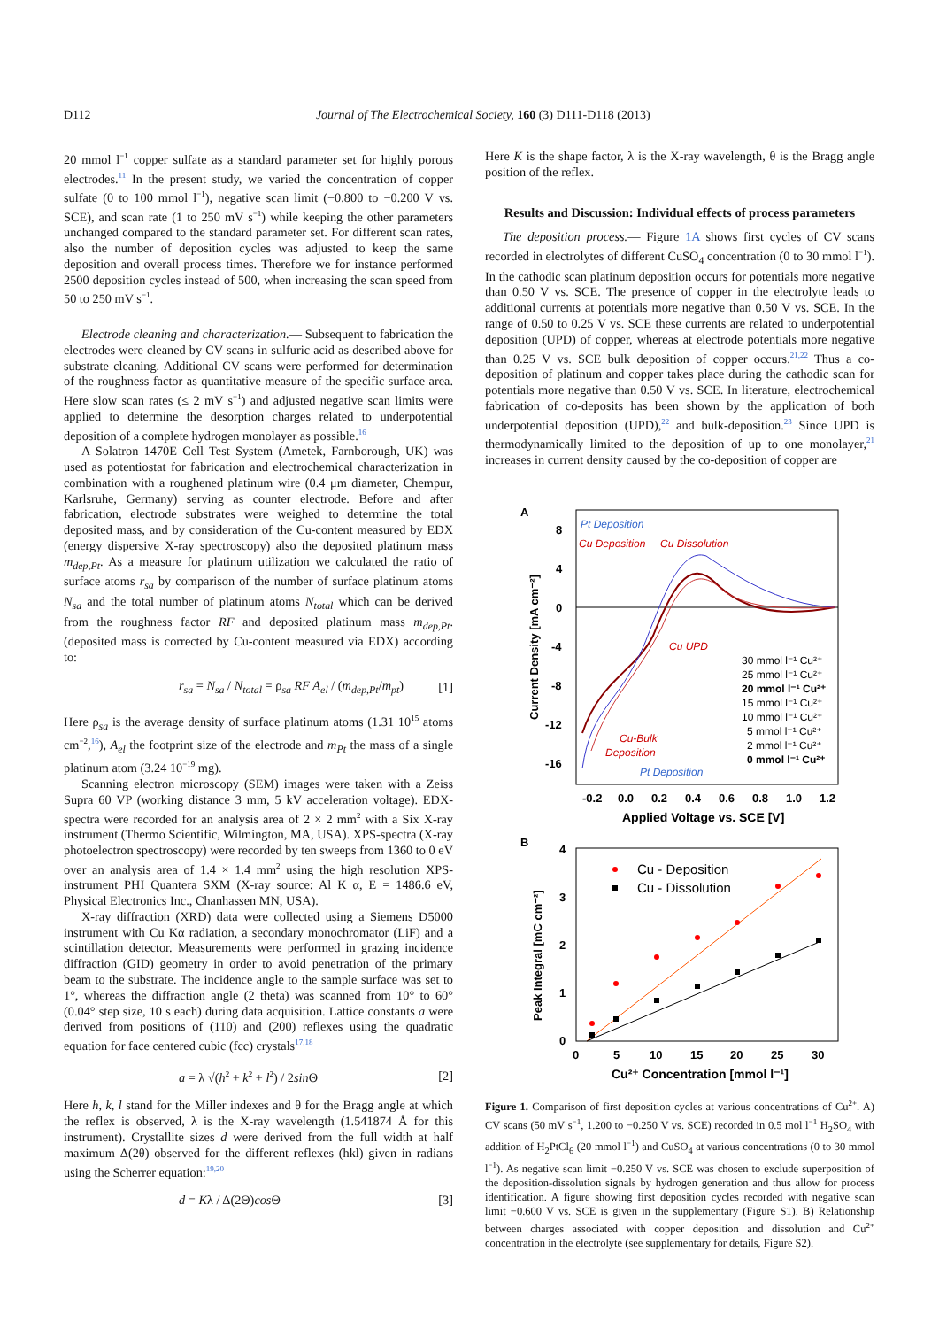D112 Journal of The Electrochemical Society, 160 (3) D111-D118 (2013)
20 mmol l<sup>−1</sup> copper sulfate as a standard parameter set for highly porous electrodes.<sup>11</sup> In the present study, we varied the concentration of copper sulfate (0 to 100 mmol l<sup>−1</sup>), negative scan limit (−0.800 to −0.200 V vs. SCE), and scan rate (1 to 250 mV s<sup>−1</sup>) while keeping the other parameters unchanged compared to the standard parameter set. For different scan rates, also the number of deposition cycles was adjusted to keep the same deposition and overall process times. Therefore we for instance performed 2500 deposition cycles instead of 500, when increasing the scan speed from 50 to 250 mV s<sup>−1</sup>.
Electrode cleaning and characterization.— Subsequent to fabrication the electrodes were cleaned by CV scans in sulfuric acid as described above for substrate cleaning. Additional CV scans were performed for determination of the roughness factor as quantitative measure of the specific surface area. Here slow scan rates (≤ 2 mV s<sup>−1</sup>) and adjusted negative scan limits were applied to determine the desorption charges related to underpotential deposition of a complete hydrogen monolayer as possible.<sup>16</sup>
A Solatron 1470E Cell Test System (Ametek, Farnborough, UK) was used as potentiostat for fabrication and electrochemical characterization in combination with a roughened platinum wire (0.4 μm diameter, Chempur, Karlsruhe, Germany) serving as counter electrode. Before and after fabrication, electrode substrates were weighed to determine the total deposited mass, and by consideration of the Cu-content measured by EDX (energy dispersive X-ray spectroscopy) also the deposited platinum mass m<sub>dep,Pt</sub>. As a measure for platinum utilization we calculated the ratio of surface atoms r<sub>sa</sub> by comparison of the number of surface platinum atoms N<sub>sa</sub> and the total number of platinum atoms N<sub>total</sub> which can be derived from the roughness factor RF and deposited platinum mass m<sub>dep,Pt</sub>. (deposited mass is corrected by Cu-content measured via EDX) according to:
r<sub>sa</sub> = N<sub>sa</sub> / N<sub>total</sub> = ρ<sub>sa</sub> RF A<sub>el</sub> / (m<sub>dep,Pt</sub>/m<sub>pt</sub>) [1]
Here ρ<sub>sa</sub> is the average density of surface platinum atoms (1.31 10<sup>15</sup> atoms cm<sup>−2</sup>,<sup>16</sup>), A<sub>el</sub> the footprint size of the electrode and m<sub>Pt</sub> the mass of a single platinum atom (3.24 10<sup>−19</sup> mg).
Scanning electron microscopy (SEM) images were taken with a Zeiss Supra 60 VP (working distance 3 mm, 5 kV acceleration voltage). EDX-spectra were recorded for an analysis area of 2 × 2 mm<sup>2</sup> with a Six X-ray instrument (Thermo Scientific, Wilmington, MA, USA). XPS-spectra (X-ray photoelectron spectroscopy) were recorded by ten sweeps from 1360 to 0 eV over an analysis area of 1.4 × 1.4 mm<sup>2</sup> using the high resolution XPS-instrument PHI Quantera SXM (X-ray source: Al K α, E = 1486.6 eV, Physical Electronics Inc., Chanhassen MN, USA).
X-ray diffraction (XRD) data were collected using a Siemens D5000 instrument with Cu Kα radiation, a secondary monochromator (LiF) and a scintillation detector. Measurements were performed in grazing incidence diffraction (GID) geometry in order to avoid penetration of the primary beam to the substrate. The incidence angle to the sample surface was set to 1°, whereas the diffraction angle (2 theta) was scanned from 10° to 60° (0.04° step size, 10 s each) during data acquisition. Lattice constants a were derived from positions of (110) and (200) reflexes using the quadratic equation for face centered cubic (fcc) crystals<sup>17,18</sup>
a = λ √(h<sup>2</sup> + k<sup>2</sup> + l<sup>2</sup>) / 2sin Θ [2]
Here h, k, l stand for the Miller indexes and θ for the Bragg angle at which the reflex is observed, λ is the X-ray wavelength (1.541874 Å for this instrument). Crystallite sizes d were derived from the full width at half maximum Δ(2θ) observed for the different reflexes (hkl) given in radians using the Scherrer equation:<sup>19,20</sup>
d = Kλ / Δ(2Θ)cos Θ [3]
Here K is the shape factor, λ is the X-ray wavelength, θ is the Bragg angle position of the reflex.
Results and Discussion: Individual effects of process parameters
The deposition process.— Figure 1A shows first cycles of CV scans recorded in electrolytes of different CuSO<sub>4</sub> concentration (0 to 30 mmol l<sup>−1</sup>). In the cathodic scan platinum deposition occurs for potentials more negative than 0.50 V vs. SCE. The presence of copper in the electrolyte leads to additional currents at potentials more negative than 0.50 V vs. SCE. In the range of 0.50 to 0.25 V vs. SCE these currents are related to underpotential deposition (UPD) of copper, whereas at electrode potentials more negative than 0.25 V vs. SCE bulk deposition of copper occurs.<sup>21,22</sup> Thus a co-deposition of platinum and copper takes place during the cathodic scan for potentials more negative than 0.50 V vs. SCE. In literature, electrochemical fabrication of co-deposits has been shown by the application of both underpotential deposition (UPD),<sup>22</sup> and bulk-deposition.<sup>23</sup> Since UPD is thermodynamically limited to the deposition of up to one monolayer,<sup>21</sup> increases in current density caused by the co-deposition of copper are
A
8
4
0
-4
-8
-12
-16
Current Density [mA cm⁻²]
Pt Deposition
Cu Deposition
Cu Dissolution
Cu UPD
Cu-Bulk
Deposition
Pt Deposition
30 mmol l⁻¹ Cu²⁺
25 mmol l⁻¹ Cu²⁺
20 mmol l⁻¹ Cu²⁺
15 mmol l⁻¹ Cu²⁺
10 mmol l⁻¹ Cu²⁺
5 mmol l⁻¹ Cu²⁺
2 mmol l⁻¹ Cu²⁺
0 mmol l⁻¹ Cu²⁺
-0.2
0.0
0.2
0.4
0.6
0.8
1.0
1.2
Applied Voltage vs. SCE [V]
B
4
3
2
1
0
Peak Integral [mC cm⁻²]
Cu - Deposition
Cu - Dissolution
0
5
10
15
20
25
30
Cu²⁺ Concentration [mmol l⁻¹]
Figure 1. Comparison of first deposition cycles at various concentrations of Cu<sup>2+</sup>. A) CV scans (50 mV s<sup>−1</sup>, 1.200 to −0.250 V vs. SCE) recorded in 0.5 mol l<sup>−1</sup> H<sub>2</sub>SO<sub>4</sub> with addition of H<sub>2</sub>PtCl<sub>6</sub> (20 mmol l<sup>−1</sup>) and CuSO<sub>4</sub> at various concentrations (0 to 30 mmol l<sup>−1</sup>). As negative scan limit −0.250 V vs. SCE was chosen to exclude superposition of the deposition-dissolution signals by hydrogen generation and thus allow for process identification. A figure showing first deposition cycles recorded with negative scan limit −0.600 V vs. SCE is given in the supplementary (Figure S1). B) Relationship between charges associated with copper deposition and dissolution and Cu<sup>2+</sup> concentration in the electrolyte (see supplementary for details, Figure S2).